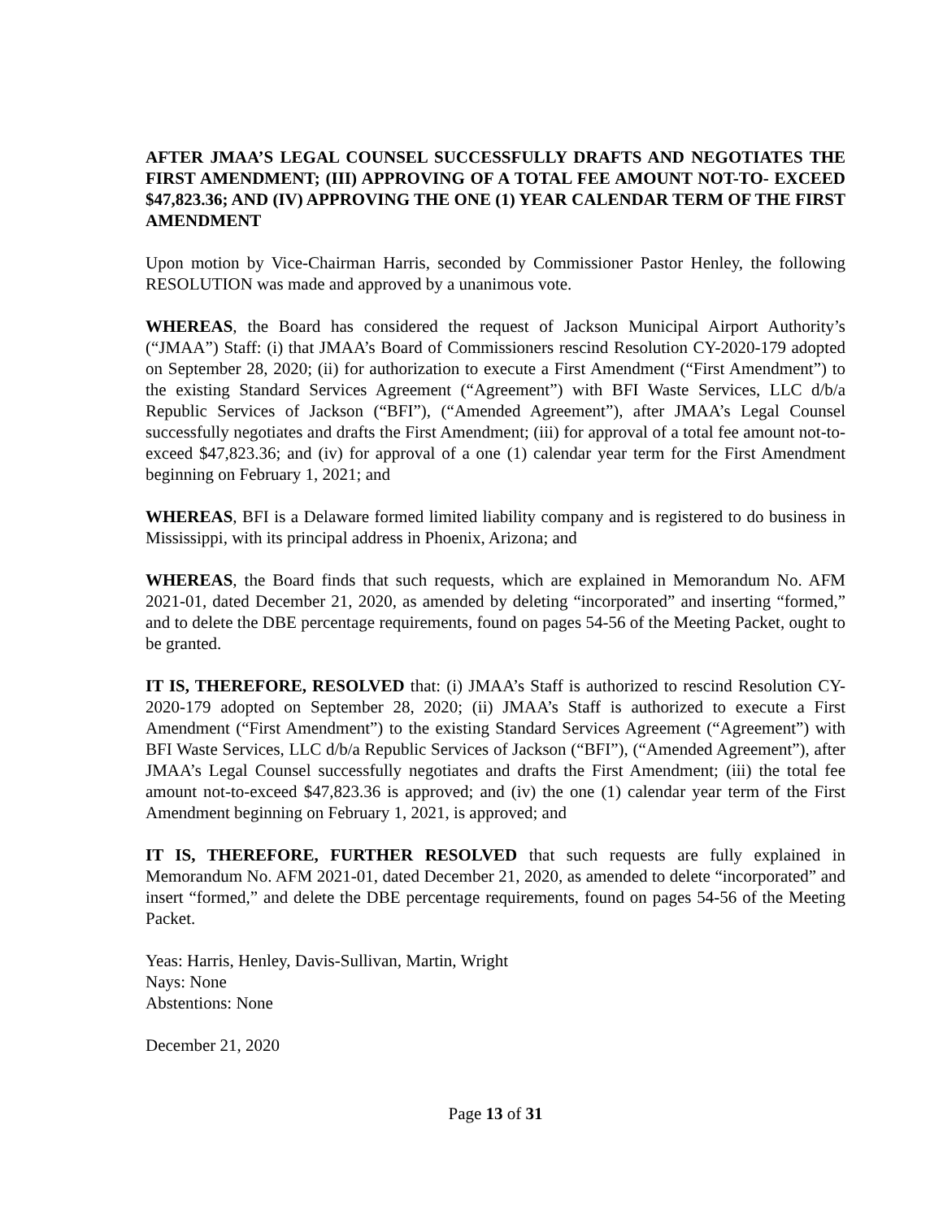AFTER JMAA’S LEGAL COUNSEL SUCCESSFULLY DRAFTS AND NEGOTIATES THE FIRST AMENDMENT; (III) APPROVING OF A TOTAL FEE AMOUNT NOT-TO- EXCEED $47,823.36; AND (IV) APPROVING THE ONE (1) YEAR CALENDAR TERM OF THE FIRST AMENDMENT
Upon motion by Vice-Chairman Harris, seconded by Commissioner Pastor Henley, the following RESOLUTION was made and approved by a unanimous vote.
WHEREAS, the Board has considered the request of Jackson Municipal Airport Authority’s (“JMAA”) Staff: (i) that JMAA’s Board of Commissioners rescind Resolution CY-2020-179 adopted on September 28, 2020; (ii) for authorization to execute a First Amendment (“First Amendment”) to the existing Standard Services Agreement (“Agreement”) with BFI Waste Services, LLC d/b/a Republic Services of Jackson (“BFI”), (“Amended Agreement”), after JMAA’s Legal Counsel successfully negotiates and drafts the First Amendment; (iii) for approval of a total fee amount not-to-exceed $47,823.36; and (iv) for approval of a one (1) calendar year term for the First Amendment beginning on February 1, 2021; and
WHEREAS, BFI is a Delaware formed limited liability company and is registered to do business in Mississippi, with its principal address in Phoenix, Arizona; and
WHEREAS, the Board finds that such requests, which are explained in Memorandum No. AFM 2021-01, dated December 21, 2020, as amended by deleting “incorporated” and inserting “formed,” and to delete the DBE percentage requirements, found on pages 54-56 of the Meeting Packet, ought to be granted.
IT IS, THEREFORE, RESOLVED that: (i) JMAA’s Staff is authorized to rescind Resolution CY-2020-179 adopted on September 28, 2020; (ii) JMAA’s Staff is authorized to execute a First Amendment (“First Amendment”) to the existing Standard Services Agreement (“Agreement”) with BFI Waste Services, LLC d/b/a Republic Services of Jackson (“BFI”), (“Amended Agreement”), after JMAA’s Legal Counsel successfully negotiates and drafts the First Amendment; (iii) the total fee amount not-to-exceed $47,823.36 is approved; and (iv) the one (1) calendar year term of the First Amendment beginning on February 1, 2021, is approved; and
IT IS, THEREFORE, FURTHER RESOLVED that such requests are fully explained in Memorandum No. AFM 2021-01, dated December 21, 2020, as amended to delete “incorporated” and insert “formed,” and delete the DBE percentage requirements, found on pages 54-56 of the Meeting Packet.
Yeas: Harris, Henley, Davis-Sullivan, Martin, Wright
Nays: None
Abstentions: None
December 21, 2020
Page 13 of 31